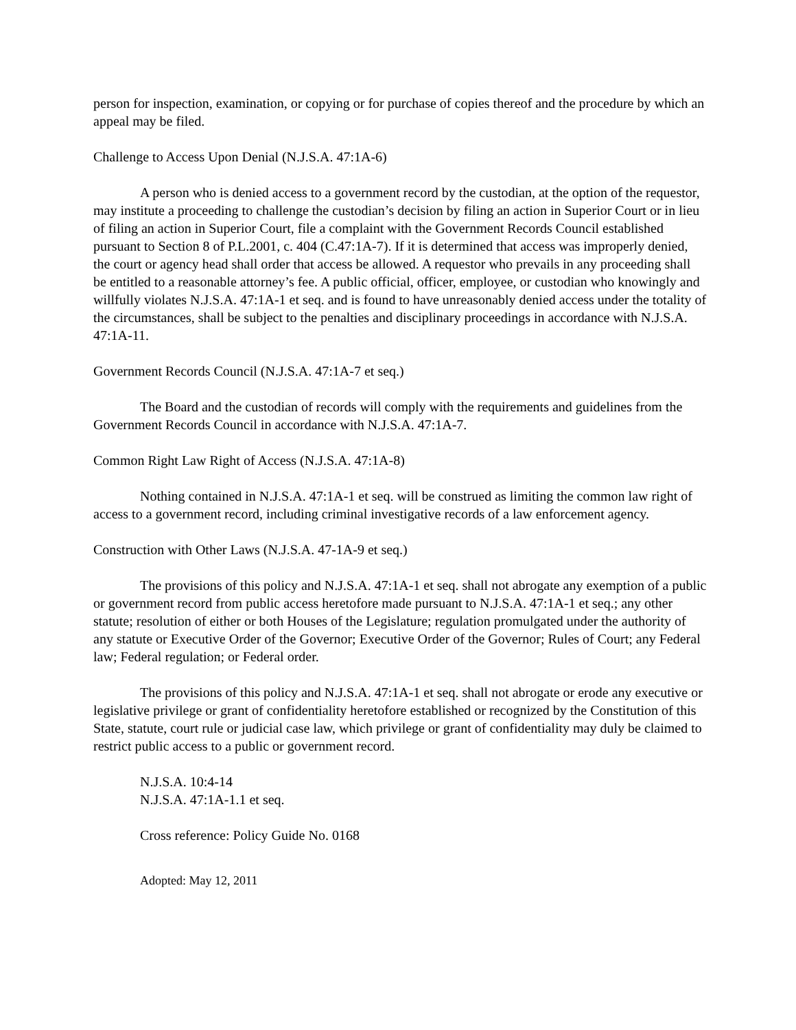person for inspection, examination, or copying or for purchase of copies thereof and the procedure by which an appeal may be filed.
Challenge to Access Upon Denial (N.J.S.A. 47:1A-6)
A person who is denied access to a government record by the custodian, at the option of the requestor, may institute a proceeding to challenge the custodian’s decision by filing an action in Superior Court or in lieu of filing an action in Superior Court, file a complaint with the Government Records Council established pursuant to Section 8 of P.L.2001, c. 404 (C.47:1A-7). If it is determined that access was improperly denied, the court or agency head shall order that access be allowed. A requestor who prevails in any proceeding shall be entitled to a reasonable attorney’s fee. A public official, officer, employee, or custodian who knowingly and willfully violates N.J.S.A. 47:1A-1 et seq. and is found to have unreasonably denied access under the totality of the circumstances, shall be subject to the penalties and disciplinary proceedings in accordance with N.J.S.A. 47:1A-11.
Government Records Council (N.J.S.A. 47:1A-7 et seq.)
The Board and the custodian of records will comply with the requirements and guidelines from the Government Records Council in accordance with N.J.S.A. 47:1A-7.
Common Right Law Right of Access (N.J.S.A. 47:1A-8)
Nothing contained in N.J.S.A. 47:1A-1 et seq. will be construed as limiting the common law right of access to a government record, including criminal investigative records of a law enforcement agency.
Construction with Other Laws (N.J.S.A. 47-1A-9 et seq.)
The provisions of this policy and N.J.S.A. 47:1A-1 et seq. shall not abrogate any exemption of a public or government record from public access heretofore made pursuant to N.J.S.A. 47:1A-1 et seq.; any other statute; resolution of either or both Houses of the Legislature; regulation promulgated under the authority of any statute or Executive Order of the Governor; Executive Order of the Governor; Rules of Court; any Federal law; Federal regulation; or Federal order.
The provisions of this policy and N.J.S.A. 47:1A-1 et seq. shall not abrogate or erode any executive or legislative privilege or grant of confidentiality heretofore established or recognized by the Constitution of this State, statute, court rule or judicial case law, which privilege or grant of confidentiality may duly be claimed to restrict public access to a public or government record.
N.J.S.A. 10:4-14
N.J.S.A. 47:1A-1.1 et seq.
Cross reference: Policy Guide No. 0168
Adopted: May 12, 2011